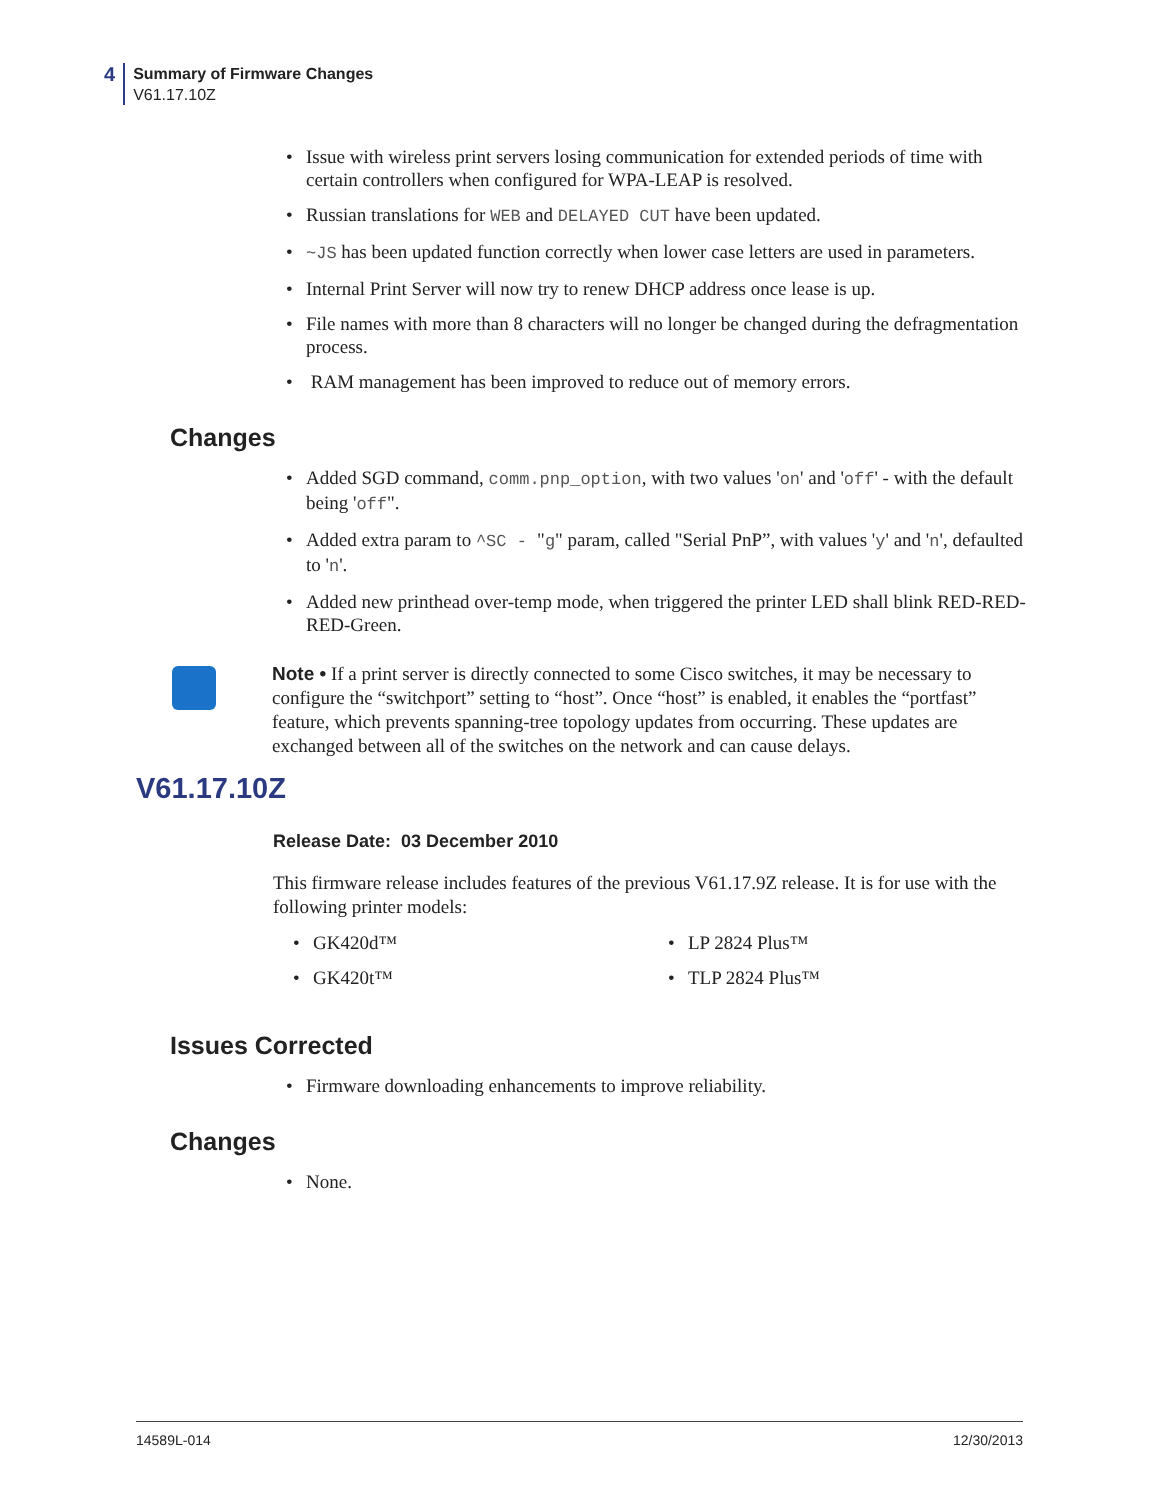4
Summary of Firmware Changes
V61.17.10Z
Issue with wireless print servers losing communication for extended periods of time with certain controllers when configured for WPA-LEAP is resolved.
Russian translations for WEB and DELAYED CUT have been updated.
~JS has been updated function correctly when lower case letters are used in parameters.
Internal Print Server will now try to renew DHCP address once lease is up.
File names with more than 8 characters will no longer be changed during the defragmentation process.
RAM management has been improved to reduce out of memory errors.
Changes
Added SGD command, comm.pnp_option, with two values 'on' and 'off' - with the default being 'off".
Added extra param to ^SC - "g" param, called "Serial PnP”, with values 'y' and 'n', defaulted to 'n'.
Added new printhead over-temp mode, when triggered the printer LED shall blink RED-RED-RED-Green.
Note • If a print server is directly connected to some Cisco switches, it may be necessary to configure the “switchport” setting to “host”. Once “host” is enabled, it enables the “portfast” feature, which prevents spanning-tree topology updates from occurring. These updates are exchanged between all of the switches on the network and can cause delays.
V61.17.10Z
Release Date: 03 December 2010
This firmware release includes features of the previous V61.17.9Z release. It is for use with the following printer models:
GK420d™
GK420t™
LP 2824 Plus™
TLP 2824 Plus™
Issues Corrected
Firmware downloading enhancements to improve reliability.
Changes
None.
14589L-014 12/30/2013